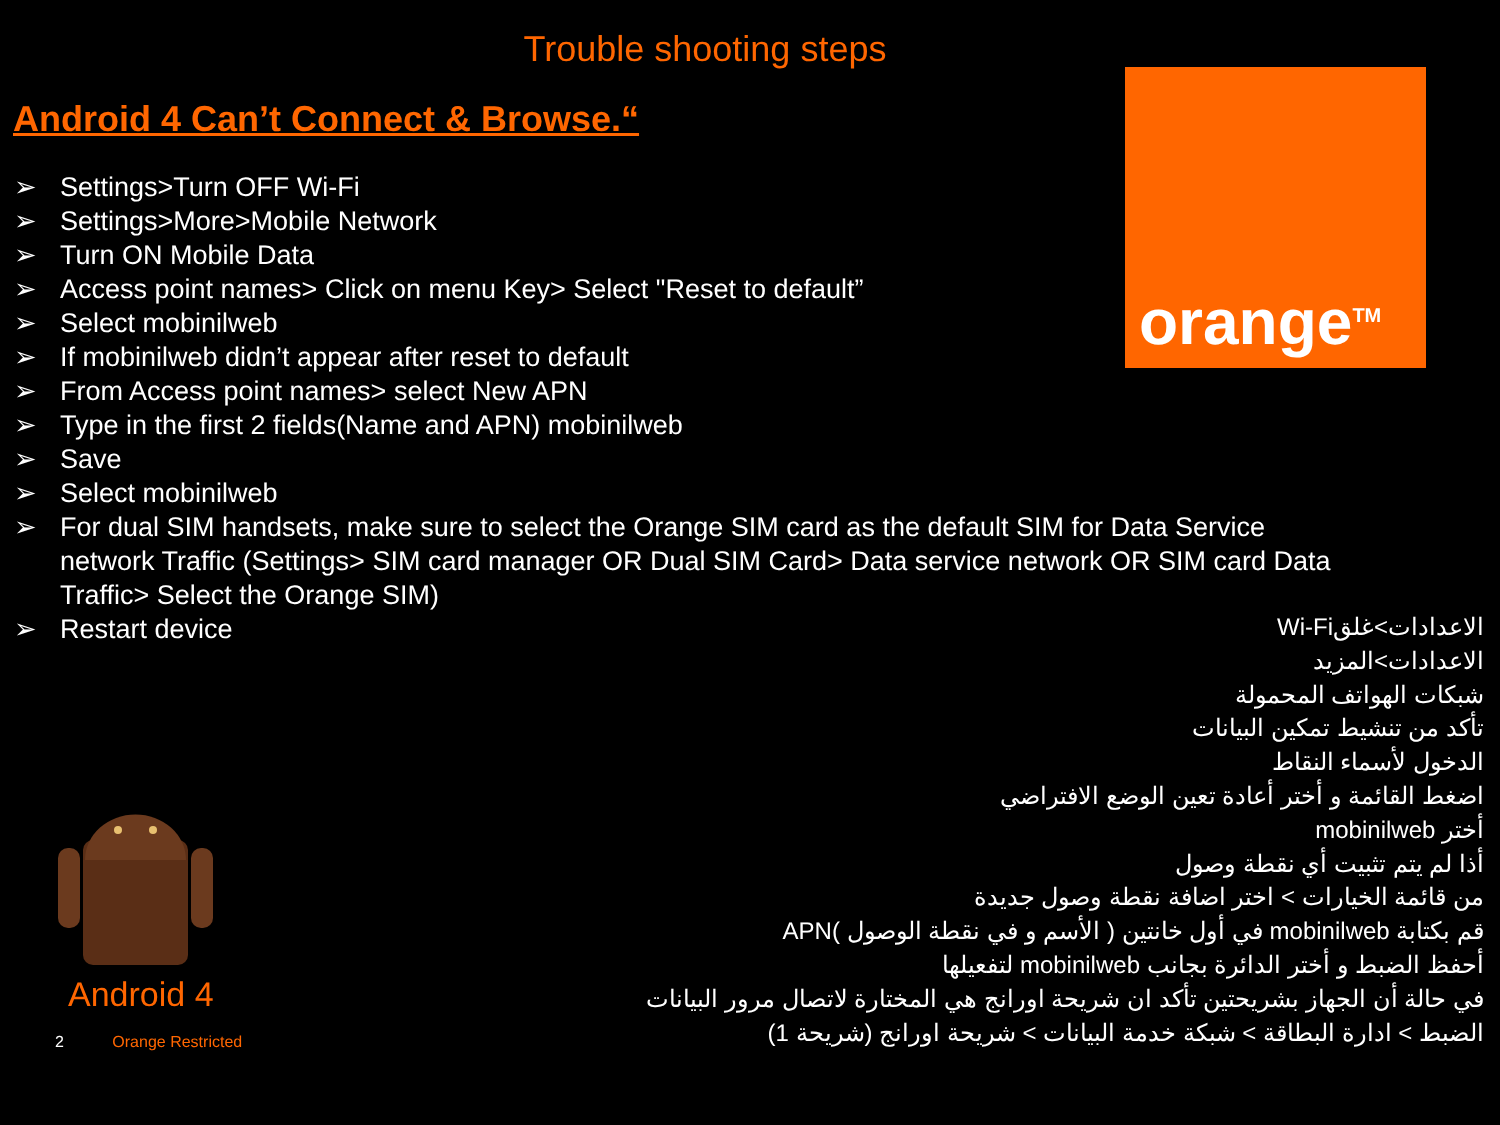Trouble shooting steps
Android 4 Can’t Connect & Browse.“
➢ Settings>Turn OFF Wi-Fi
➢ Settings>More>Mobile Network
➢ Turn ON Mobile Data
➢ Access point names> Click on menu Key> Select "Reset to default”
➢ Select mobinilweb
➢ If mobinilweb didn’t appear after reset to default
➢ From Access point names> select New APN
➢ Type in the first 2 fields(Name and APN) mobinilweb
➢ Save
➢ Select mobinilweb
➢ For dual SIM handsets, make sure to select the Orange SIM card as the default SIM for Data Service network Traffic (Settings> SIM card manager OR Dual SIM Card> Data service network OR SIM card Data Traffic> Select the Orange SIM)
➢ Restart device
orange<sup>TM</sup>
الاعدادات>غلقWi-Fi
الاعدادات>المزيد
شبكات الهواتف المحمولة
تأكد من تنشيط تمكين البيانات
الدخول لأسماء النقاط
اضغط القائمة و أختر أعادة تعين الوضع الافتراضي
أختر mobinilweb
أذا لم يتم تثبيت أي نقطة وصول
من قائمة الخيارات > اختر اضافة نقطة وصول جديدة
قم بكتابة mobinilweb في أول خانتين ( الأسم و في نقطة الوصول )APN
أحفظ الضبط و أختر الدائرة بجانب mobinilweb لتفعيلها
في حالة أن الجهاز بشريحتين تأكد ان شريحة اورانج هي المختارة لاتصال مرور البيانات
الضبط > ادارة البطاقة > شبكة خدمة البيانات > شريحة اورانج (شريحة 1)
Android 4
2 Orange Restricted